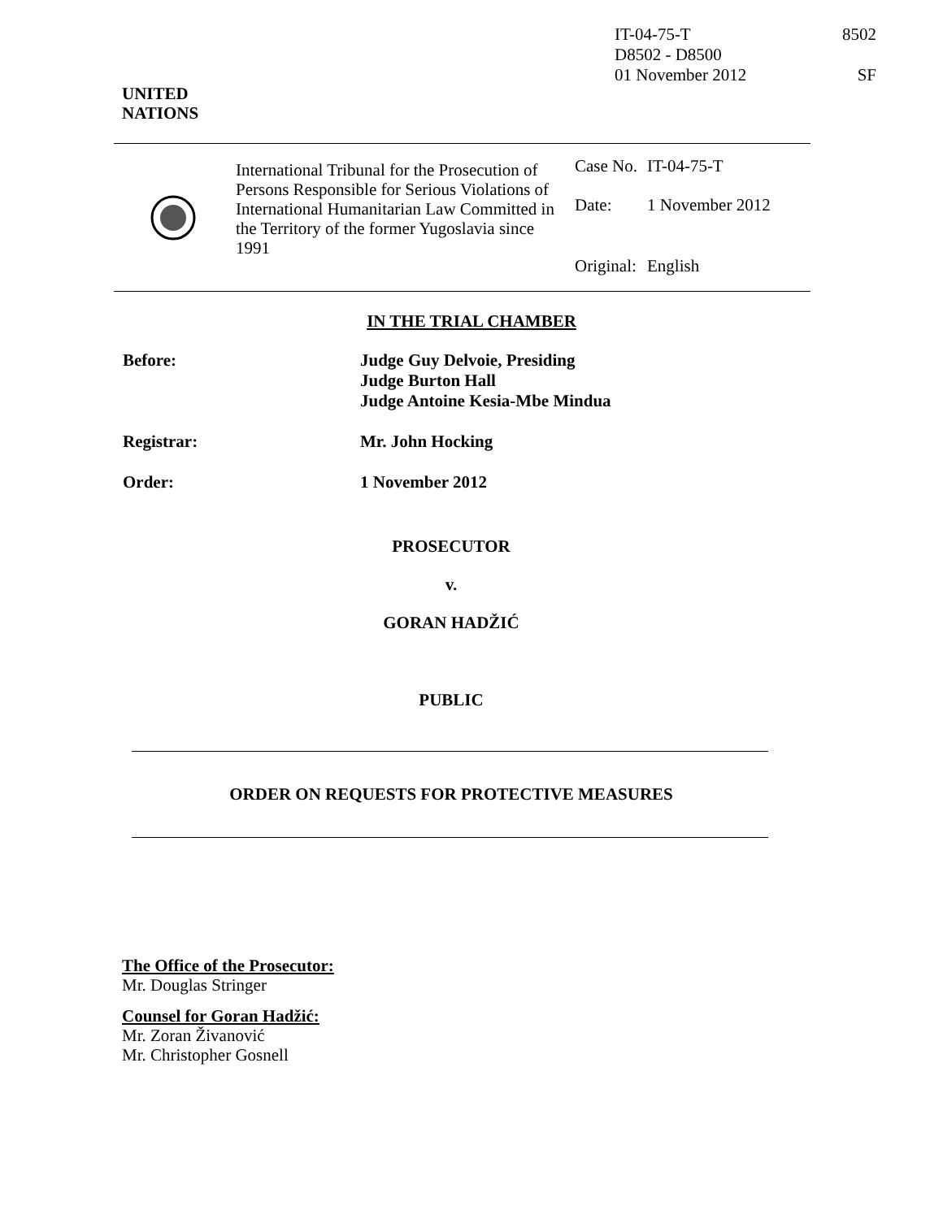IT-04-75-T
D8502 - D8500
01 November 2012
8502
SF
UNITED
NATIONS
International Tribunal for the Prosecution of Persons Responsible for Serious Violations of International Humanitarian Law Committed in the Territory of the former Yugoslavia since 1991
| Case No. | IT-04-75-T |
| Date: | 1 November 2012 |
| Original: | English |
IN THE TRIAL CHAMBER
| Before: | Judge Guy Delvoie, Presiding Judge Burton Hall Judge Antoine Kesia-Mbe Mindua |
| Registrar: | Mr. John Hocking |
| Order: | 1 November 2012 |
PROSECUTOR
v.
GORAN HADŽIĆ
PUBLIC
ORDER ON REQUESTS FOR PROTECTIVE MEASURES
The Office of the Prosecutor:
Mr. Douglas Stringer
Counsel for Goran Hadžić:
Mr. Zoran Živanović
Mr. Christopher Gosnell